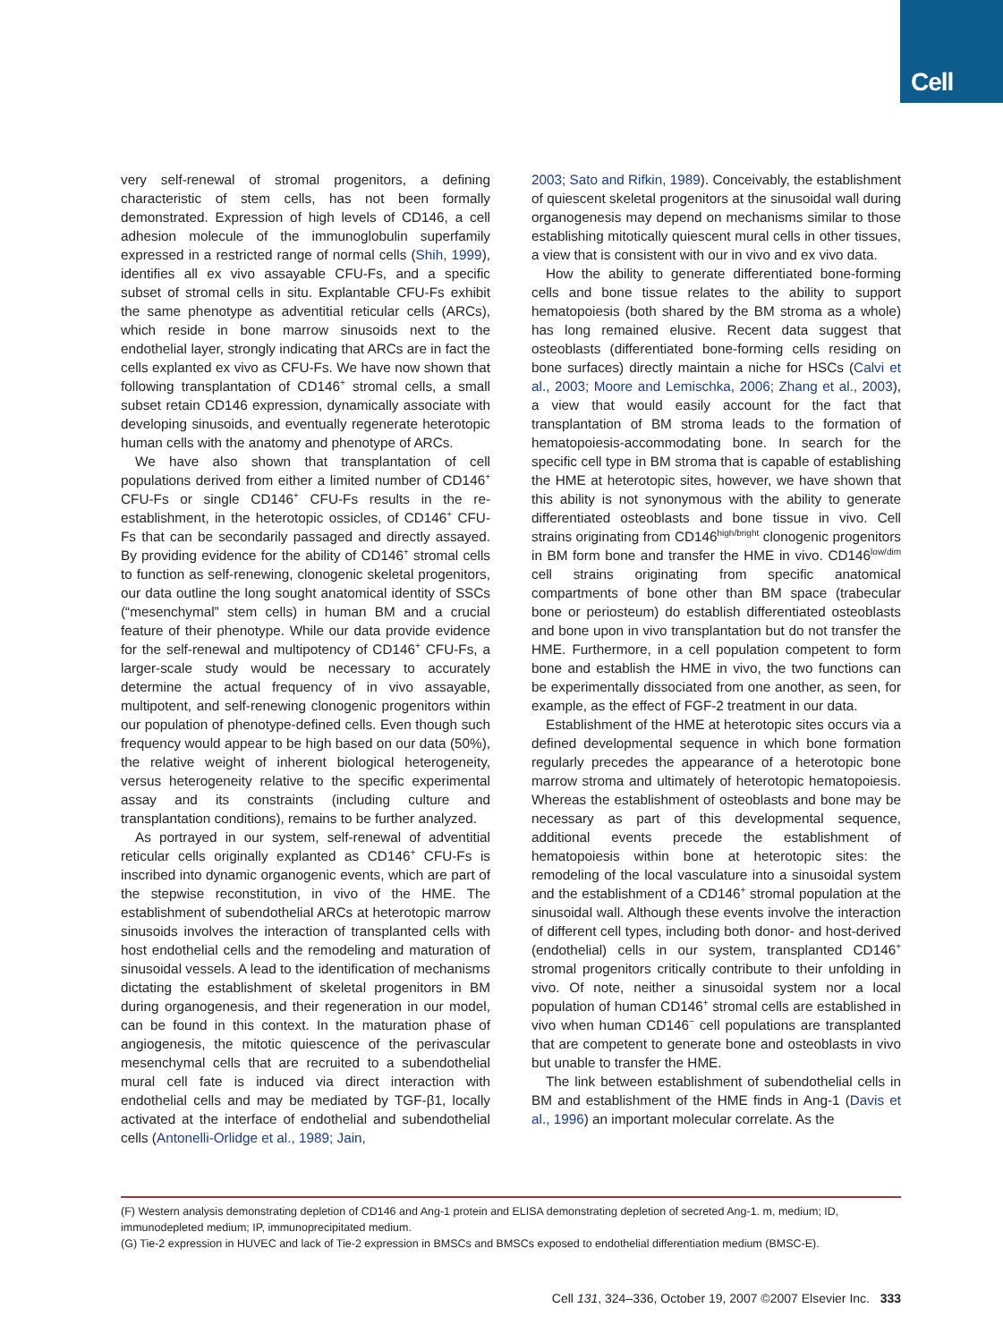Cell
very self-renewal of stromal progenitors, a defining characteristic of stem cells, has not been formally demonstrated. Expression of high levels of CD146, a cell adhesion molecule of the immunoglobulin superfamily expressed in a restricted range of normal cells (Shih, 1999), identifies all ex vivo assayable CFU-Fs, and a specific subset of stromal cells in situ. Explantable CFU-Fs exhibit the same phenotype as adventitial reticular cells (ARCs), which reside in bone marrow sinusoids next to the endothelial layer, strongly indicating that ARCs are in fact the cells explanted ex vivo as CFU-Fs. We have now shown that following transplantation of CD146<sup>+</sup> stromal cells, a small subset retain CD146 expression, dynamically associate with developing sinusoids, and eventually regenerate heterotopic human cells with the anatomy and phenotype of ARCs.
We have also shown that transplantation of cell populations derived from either a limited number of CD146<sup>+</sup> CFU-Fs or single CD146<sup>+</sup> CFU-Fs results in the re-establishment, in the heterotopic ossicles, of CD146<sup>+</sup> CFU-Fs that can be secondarily passaged and directly assayed. By providing evidence for the ability of CD146<sup>+</sup> stromal cells to function as self-renewing, clonogenic skeletal progenitors, our data outline the long sought anatomical identity of SSCs (“mesenchymal” stem cells) in human BM and a crucial feature of their phenotype. While our data provide evidence for the self-renewal and multipotency of CD146<sup>+</sup> CFU-Fs, a larger-scale study would be necessary to accurately determine the actual frequency of in vivo assayable, multipotent, and self-renewing clonogenic progenitors within our population of phenotype-defined cells. Even though such frequency would appear to be high based on our data (50%), the relative weight of inherent biological heterogeneity, versus heterogeneity relative to the specific experimental assay and its constraints (including culture and transplantation conditions), remains to be further analyzed.
As portrayed in our system, self-renewal of adventitial reticular cells originally explanted as CD146<sup>+</sup> CFU-Fs is inscribed into dynamic organogenic events, which are part of the stepwise reconstitution, in vivo of the HME. The establishment of subendothelial ARCs at heterotopic marrow sinusoids involves the interaction of transplanted cells with host endothelial cells and the remodeling and maturation of sinusoidal vessels. A lead to the identification of mechanisms dictating the establishment of skeletal progenitors in BM during organogenesis, and their regeneration in our model, can be found in this context. In the maturation phase of angiogenesis, the mitotic quiescence of the perivascular mesenchymal cells that are recruited to a subendothelial mural cell fate is induced via direct interaction with endothelial cells and may be mediated by TGF-β1, locally activated at the interface of endothelial and subendothelial cells (Antonelli-Orlidge et al., 1989; Jain,
2003; Sato and Rifkin, 1989). Conceivably, the establishment of quiescent skeletal progenitors at the sinusoidal wall during organogenesis may depend on mechanisms similar to those establishing mitotically quiescent mural cells in other tissues, a view that is consistent with our in vivo and ex vivo data.
How the ability to generate differentiated bone-forming cells and bone tissue relates to the ability to support hematopoiesis (both shared by the BM stroma as a whole) has long remained elusive. Recent data suggest that osteoblasts (differentiated bone-forming cells residing on bone surfaces) directly maintain a niche for HSCs (Calvi et al., 2003; Moore and Lemischka, 2006; Zhang et al., 2003), a view that would easily account for the fact that transplantation of BM stroma leads to the formation of hematopoiesis-accommodating bone. In search for the specific cell type in BM stroma that is capable of establishing the HME at heterotopic sites, however, we have shown that this ability is not synonymous with the ability to generate differentiated osteoblasts and bone tissue in vivo. Cell strains originating from CD146<sup>high/bright</sup> clonogenic progenitors in BM form bone and transfer the HME in vivo. CD146<sup>low/dim</sup> cell strains originating from specific anatomical compartments of bone other than BM space (trabecular bone or periosteum) do establish differentiated osteoblasts and bone upon in vivo transplantation but do not transfer the HME. Furthermore, in a cell population competent to form bone and establish the HME in vivo, the two functions can be experimentally dissociated from one another, as seen, for example, as the effect of FGF-2 treatment in our data.
Establishment of the HME at heterotopic sites occurs via a defined developmental sequence in which bone formation regularly precedes the appearance of a heterotopic bone marrow stroma and ultimately of heterotopic hematopoiesis. Whereas the establishment of osteoblasts and bone may be necessary as part of this developmental sequence, additional events precede the establishment of hematopoiesis within bone at heterotopic sites: the remodeling of the local vasculature into a sinusoidal system and the establishment of a CD146<sup>+</sup> stromal population at the sinusoidal wall. Although these events involve the interaction of different cell types, including both donor- and host-derived (endothelial) cells in our system, transplanted CD146<sup>+</sup> stromal progenitors critically contribute to their unfolding in vivo. Of note, neither a sinusoidal system nor a local population of human CD146<sup>+</sup> stromal cells are established in vivo when human CD146<sup>−</sup> cell populations are transplanted that are competent to generate bone and osteoblasts in vivo but unable to transfer the HME.
The link between establishment of subendothelial cells in BM and establishment of the HME finds in Ang-1 (Davis et al., 1996) an important molecular correlate. As the
(F) Western analysis demonstrating depletion of CD146 and Ang-1 protein and ELISA demonstrating depletion of secreted Ang-1. m, medium; ID, immunodepleted medium; IP, immunoprecipitated medium.
(G) Tie-2 expression in HUVEC and lack of Tie-2 expression in BMSCs and BMSCs exposed to endothelial differentiation medium (BMSC-E).
Cell 131, 324–336, October 19, 2007 ©2007 Elsevier Inc. 333